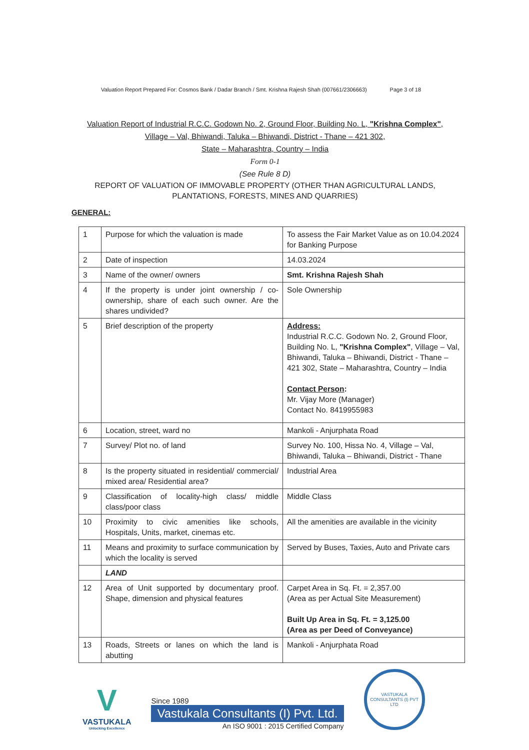Valuation Report Prepared For: Cosmos Bank / Dadar Branch / Smt. Krishna Rajesh Shah (007661/2306663) Page 3 of 18
Valuation Report of Industrial R.C.C. Godown No. 2, Ground Floor, Building No. L, "Krishna Complex",
Village – Val, Bhiwandi, Taluka – Bhiwandi, District - Thane – 421 302,
State – Maharashtra, Country – India
Form 0-1
(See Rule 8 D)
REPORT OF VALUATION OF IMMOVABLE PROPERTY (OTHER THAN AGRICULTURAL LANDS, PLANTATIONS, FORESTS, MINES AND QUARRIES)
GENERAL:
| 1 | Purpose for which the valuation is made | To assess the Fair Market Value as on 10.04.2024 for Banking Purpose |
| 2 | Date of inspection | 14.03.2024 |
| 3 | Name of the owner/ owners | Smt. Krishna Rajesh Shah |
| 4 | If the property is under joint ownership / co-ownership, share of each such owner. Are the shares undivided? | Sole Ownership |
| 5 | Brief description of the property | Address: Industrial R.C.C. Godown No. 2, Ground Floor, Building No. L, "Krishna Complex" , Village – Val, Bhiwandi, Taluka – Bhiwandi, District - Thane – 421 302, State – Maharashtra, Country – India Contact Person : Mr. Vijay More (Manager) Contact No. 8419955983 |
| 6 | Location, street, ward no | Mankoli - Anjurphata Road |
| 7 | Survey/ Plot no. of land | Survey No. 100, Hissa No. 4, Village – Val, Bhiwandi, Taluka – Bhiwandi, District - Thane |
| 8 | Is the property situated in residential/ commercial/ mixed area/ Residential area? | Industrial Area |
| 9 | Classification of locality-high class/ middle class/poor class | Middle Class |
| 10 | Proximity to civic amenities like schools, Hospitals, Units, market, cinemas etc. | All the amenities are available in the vicinity |
| 11 | Means and proximity to surface communication by which the locality is served | Served by Buses, Taxies, Auto and Private cars |
| | LAND | |
| 12 | Area of Unit supported by documentary proof. Shape, dimension and physical features | Carpet Area in Sq. Ft. = 2,357.00 (Area as per Actual Site Measurement) Built Up Area in Sq. Ft. = 3,125.00 (Area as per Deed of Conveyance) |
| 13 | Roads, Streets or lanes on which the land is abutting | Mankoli - Anjurphata Road |
V
VASTUKALA
Unlocking Excellence
Since 1989
Vastukala Consultants (I) Pvt. Ltd.
An ISO 9001 : 2015 Certified Company
VASTUKALA CONSULTANTS (I) PVT LTD